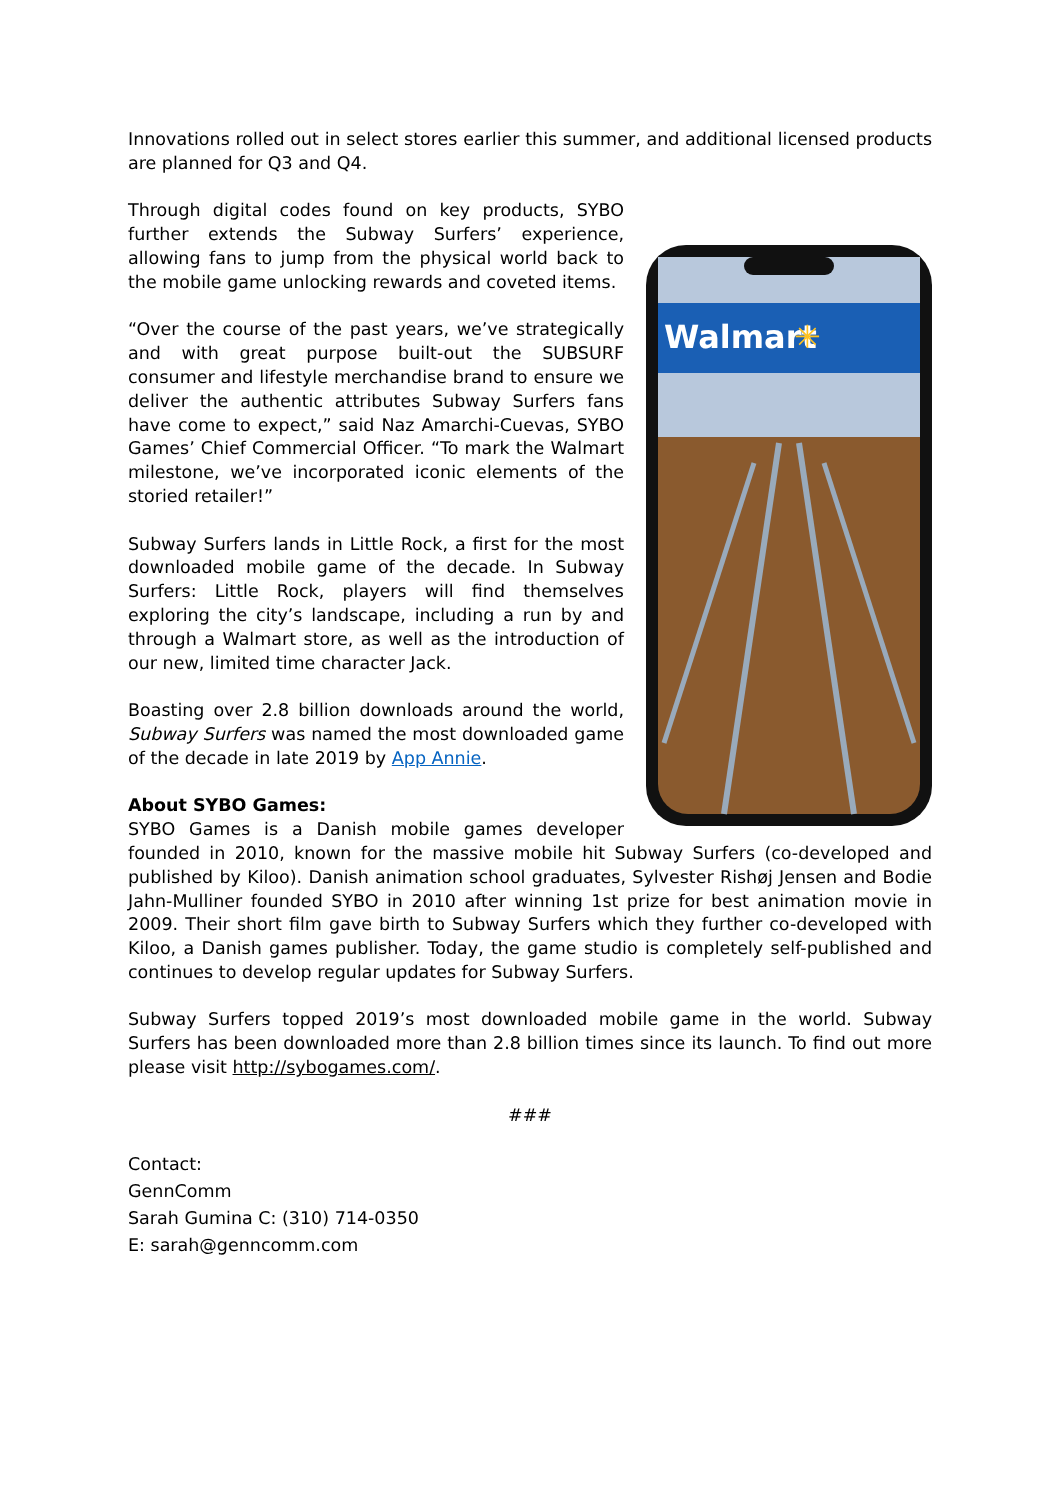Innovations rolled out in select stores earlier this summer, and additional licensed products are planned for Q3 and Q4.
Walmart
✳
Through digital codes found on key products, SYBO further extends the Subway Surfers’ experience, allowing fans to jump from the physical world back to the mobile game unlocking rewards and coveted items.
“Over the course of the past years, we’ve strategically and with great purpose built-out the SUBSURF consumer and lifestyle merchandise brand to ensure we deliver the authentic attributes Subway Surfers fans have come to expect,” said Naz Amarchi-Cuevas, SYBO Games’ Chief Commercial Officer. “To mark the Walmart milestone, we’ve incorporated iconic elements of the storied retailer!”
Subway Surfers lands in Little Rock, a first for the most downloaded mobile game of the decade. In Subway Surfers: Little Rock, players will find themselves exploring the city’s landscape, including a run by and through a Walmart store, as well as the introduction of our new, limited time character Jack.
Boasting over 2.8 billion downloads around the world, Subway Surfers was named the most downloaded game of the decade in late 2019 by App Annie.
About SYBO Games:
SYBO Games is a Danish mobile games developer founded in 2010, known for the massive mobile hit Subway Surfers (co-developed and published by Kiloo). Danish animation school graduates, Sylvester Rishøj Jensen and Bodie Jahn-Mulliner founded SYBO in 2010 after winning 1st prize for best animation movie in 2009. Their short film gave birth to Subway Surfers which they further co-developed with Kiloo, a Danish games publisher. Today, the game studio is completely self-published and continues to develop regular updates for Subway Surfers.
Subway Surfers topped 2019’s most downloaded mobile game in the world. Subway Surfers has been downloaded more than 2.8 billion times since its launch. To find out more please visit http://sybogames.com/.
###
Contact:
GennComm
Sarah Gumina C: (310) 714-0350
E: sarah@genncomm.com